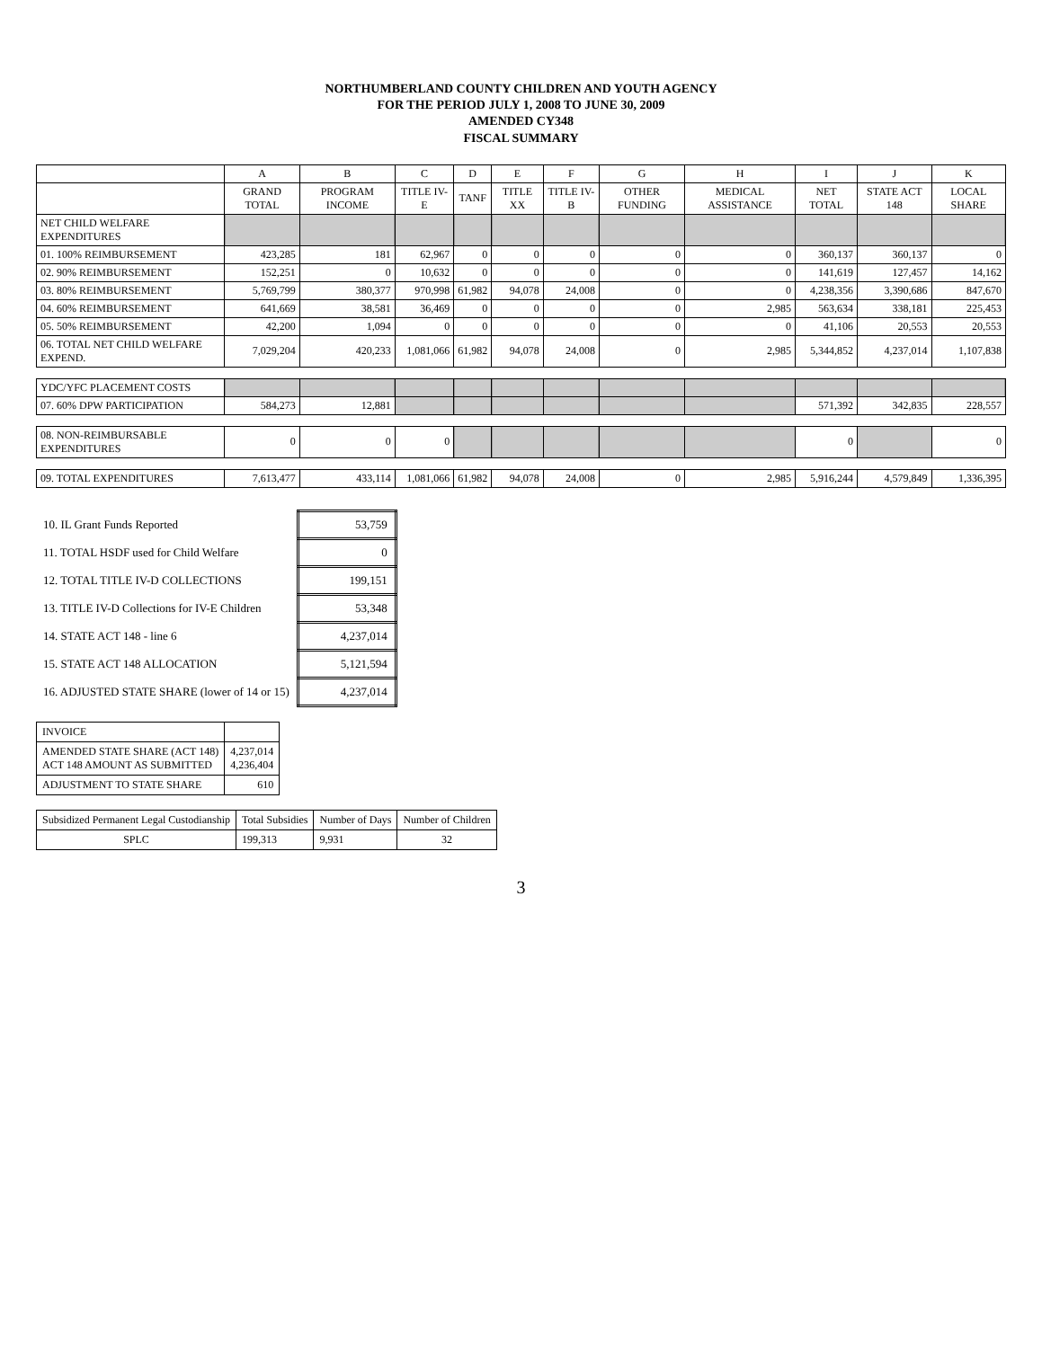NORTHUMBERLAND COUNTY CHILDREN AND YOUTH AGENCY
FOR THE PERIOD JULY 1, 2008 TO JUNE 30, 2009
AMENDED CY348
FISCAL SUMMARY
| | A | B | C | D | E | F | G | H | I | J | K |
| --- | --- | --- | --- | --- | --- | --- | --- | --- | --- | --- | --- |
| | GRAND TOTAL | PROGRAM INCOME | TITLE IV-E | TANF | TITLE XX | TITLE IV-B | OTHER FUNDING | MEDICAL ASSISTANCE | NET TOTAL | STATE ACT 148 | LOCAL SHARE |
| NET CHILD WELFARE EXPENDITURES | | | | | | | | | | | |
| 01. 100% REIMBURSEMENT | 423,285 | 181 | 62,967 | 0 | 0 | 0 | 0 | 0 | 360,137 | 360,137 | 0 |
| 02. 90% REIMBURSEMENT | 152,251 | 0 | 10,632 | 0 | 0 | 0 | 0 | 0 | 141,619 | 127,457 | 14,162 |
| 03. 80% REIMBURSEMENT | 5,769,799 | 380,377 | 970,998 | 61,982 | 94,078 | 24,008 | 0 | 0 | 4,238,356 | 3,390,686 | 847,670 |
| 04. 60% REIMBURSEMENT | 641,669 | 38,581 | 36,469 | 0 | 0 | 0 | 0 | 2,985 | 563,634 | 338,181 | 225,453 |
| 05. 50% REIMBURSEMENT | 42,200 | 1,094 | 0 | 0 | 0 | 0 | 0 | 0 | 41,106 | 20,553 | 20,553 |
| 06. TOTAL NET CHILD WELFARE EXPEND. | 7,029,204 | 420,233 | 1,081,066 | 61,982 | 94,078 | 24,008 | 0 | 2,985 | 5,344,852 | 4,237,014 | 1,107,838 |
| YDC/YFC PLACEMENT COSTS | | | | | | | | | | | |
| 07. 60% DPW PARTICIPATION | 584,273 | 12,881 | | | | | | | 571,392 | 342,835 | 228,557 |
| 08. NON-REIMBURSABLE EXPENDITURES | 0 | 0 | 0 | | | | | | 0 | | 0 |
| 09. TOTAL EXPENDITURES | 7,613,477 | 433,114 | 1,081,066 | 61,982 | 94,078 | 24,008 | 0 | 2,985 | 5,916,244 | 4,579,849 | 1,336,395 |
| 10. IL Grant Funds Reported | 53,759 |
| 11. TOTAL HSDF used for Child Welfare | 0 |
| 12. TOTAL TITLE IV-D COLLECTIONS | 199,151 |
| 13. TITLE IV-D Collections for IV-E Children | 53,348 |
| 14. STATE ACT 148 - line 6 | 4,237,014 |
| 15. STATE ACT 148 ALLOCATION | 5,121,594 |
| 16. ADJUSTED STATE SHARE (lower of 14 or 15) | 4,237,014 |
| INVOICE | |
| AMENDED STATE SHARE (ACT 148) ACT 148 AMOUNT AS SUBMITTED | 4,237,014 4,236,404 |
| ADJUSTMENT TO STATE SHARE | 610 |
| Subsidized Permanent Legal Custodianship | Total Subsidies | Number of Days | Number of Children |
| SPLC | 199,313 | 9,931 | 32 |
3